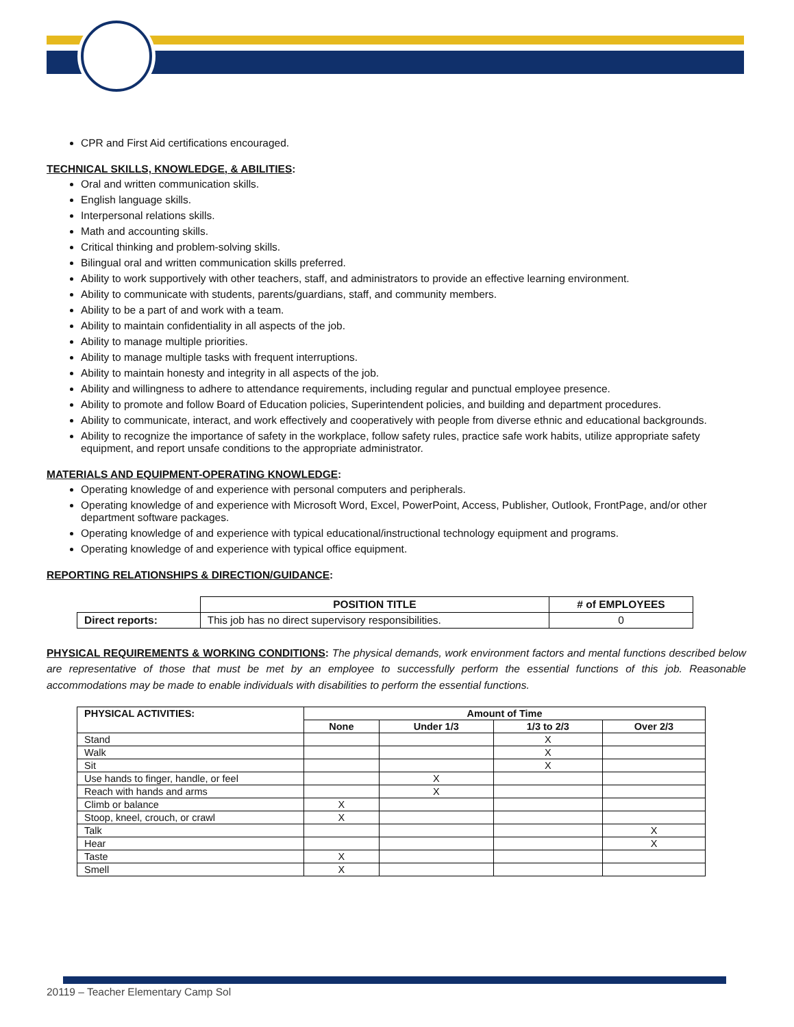CPR and First Aid certifications encouraged.
TECHNICAL SKILLS, KNOWLEDGE, & ABILITIES:
Oral and written communication skills.
English language skills.
Interpersonal relations skills.
Math and accounting skills.
Critical thinking and problem-solving skills.
Bilingual oral and written communication skills preferred.
Ability to work supportively with other teachers, staff, and administrators to provide an effective learning environment.
Ability to communicate with students, parents/guardians, staff, and community members.
Ability to be a part of and work with a team.
Ability to maintain confidentiality in all aspects of the job.
Ability to manage multiple priorities.
Ability to manage multiple tasks with frequent interruptions.
Ability to maintain honesty and integrity in all aspects of the job.
Ability and willingness to adhere to attendance requirements, including regular and punctual employee presence.
Ability to promote and follow Board of Education policies, Superintendent policies, and building and department procedures.
Ability to communicate, interact, and work effectively and cooperatively with people from diverse ethnic and educational backgrounds.
Ability to recognize the importance of safety in the workplace, follow safety rules, practice safe work habits, utilize appropriate safety equipment, and report unsafe conditions to the appropriate administrator.
MATERIALS AND EQUIPMENT-OPERATING KNOWLEDGE:
Operating knowledge of and experience with personal computers and peripherals.
Operating knowledge of and experience with Microsoft Word, Excel, PowerPoint, Access, Publisher, Outlook, FrontPage, and/or other department software packages.
Operating knowledge of and experience with typical educational/instructional technology equipment and programs.
Operating knowledge of and experience with typical office equipment.
REPORTING RELATIONSHIPS & DIRECTION/GUIDANCE:
| | POSITION TITLE | # of EMPLOYEES |
| Direct reports: | This job has no direct supervisory responsibilities. | 0 |
PHYSICAL REQUIREMENTS & WORKING CONDITIONS: The physical demands, work environment factors and mental functions described below are representative of those that must be met by an employee to successfully perform the essential functions of this job. Reasonable accommodations may be made to enable individuals with disabilities to perform the essential functions.
| PHYSICAL ACTIVITIES: | Amount of Time | | | |
| --- | --- | --- | --- | --- |
| | None | Under 1/3 | 1/3 to 2/3 | Over 2/3 |
| Stand | | | X | |
| Walk | | | X | |
| Sit | | | X | |
| Use hands to finger, handle, or feel | | X | | |
| Reach with hands and arms | | X | | |
| Climb or balance | X | | | |
| Stoop, kneel, crouch, or crawl | X | | | |
| Talk | | | | X |
| Hear | | | | X |
| Taste | X | | | |
| Smell | X | | | |
20119 – Teacher Elementary Camp Sol